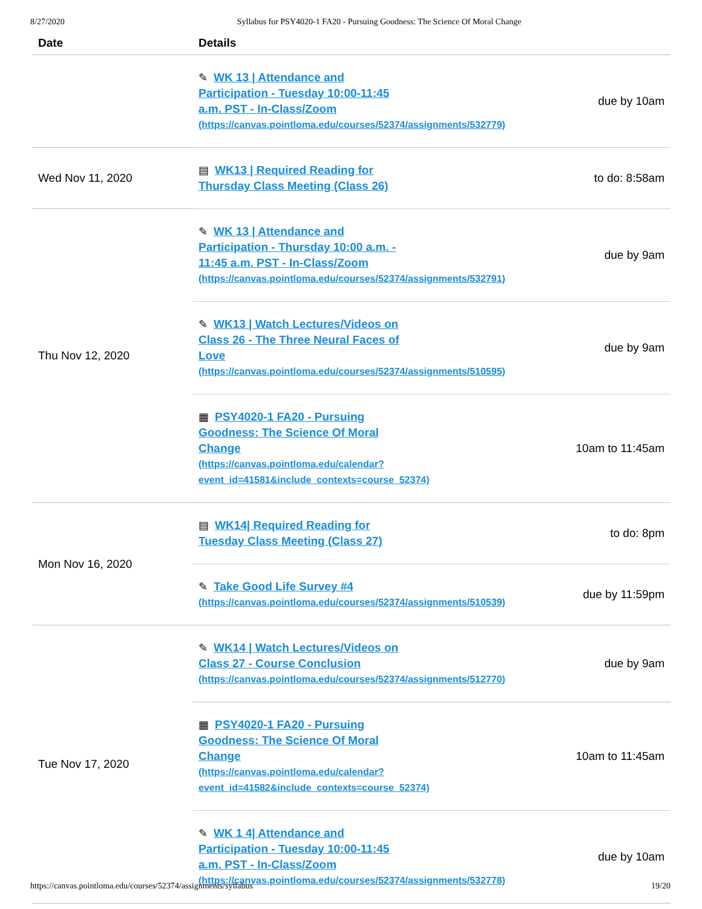8/27/2020 Syllabus for PSY4020-1 FA20 - Pursuing Goodness: The Science Of Moral Change
| Date | Details | |
| --- | --- | --- |
| | ✎ WK 13 / Attendance and Participation - Tuesday 10:00-11:45 a.m. PST - In-Class/Zoom (https://canvas.pointloma.edu/courses/52374/assignments/532779) | due by 10am |
| Wed Nov 11, 2020 | ▤ WK13 / Required Reading for Thursday Class Meeting (Class 26) | to do: 8:58am |
| Thu Nov 12, 2020 | ✎ WK 13 / Attendance and Participation - Thursday 10:00 a.m. - 11:45 a.m. PST - In-Class/Zoom (https://canvas.pointloma.edu/courses/52374/assignments/532791) | due by 9am |
| | ✎ WK13 / Watch Lectures/Videos on Class 26 - The Three Neural Faces of Love (https://canvas.pointloma.edu/courses/52374/assignments/510595) | due by 9am |
| | ▦ PSY4020-1 FA20 - Pursuing Goodness: The Science Of Moral Change (https://canvas.pointloma.edu/calendar? event_id=41581&include_contexts=course_52374) | 10am to 11:45am |
| Mon Nov 16, 2020 | ▤ WK14/ Required Reading for Tuesday Class Meeting (Class 27) | to do: 8pm |
| | ✎ Take Good Life Survey #4 (https://canvas.pointloma.edu/courses/52374/assignments/510539) | due by 11:59pm |
| Tue Nov 17, 2020 | ✎ WK14 / Watch Lectures/Videos on Class 27 - Course Conclusion (https://canvas.pointloma.edu/courses/52374/assignments/512770) | due by 9am |
| | ▦ PSY4020-1 FA20 - Pursuing Goodness: The Science Of Moral Change (https://canvas.pointloma.edu/calendar? event_id=41582&include_contexts=course_52374) | 10am to 11:45am |
| | ✎ WK 1 4/ Attendance and Participation - Tuesday 10:00-11:45 a.m. PST - In-Class/Zoom (https://canvas.pointloma.edu/courses/52374/assignments/532778) | due by 10am |
https://canvas.pointloma.edu/courses/52374/assignments/syllabus 19/20